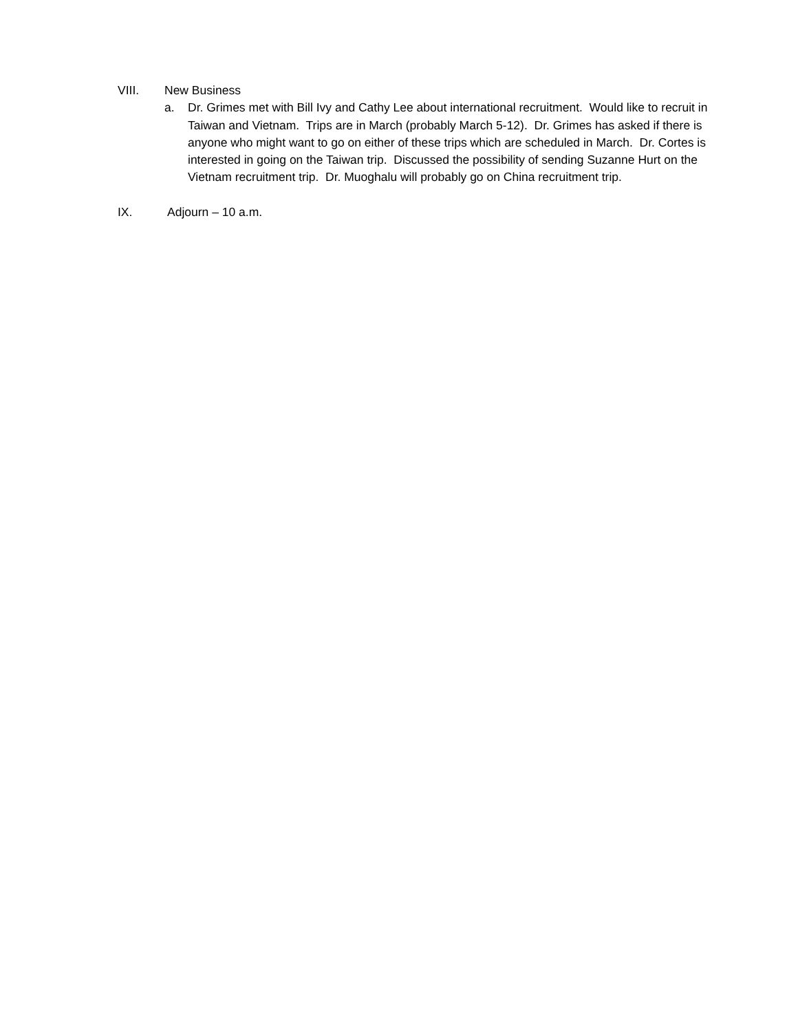VIII. New Business
a. Dr. Grimes met with Bill Ivy and Cathy Lee about international recruitment. Would like to recruit in Taiwan and Vietnam. Trips are in March (probably March 5-12). Dr. Grimes has asked if there is anyone who might want to go on either of these trips which are scheduled in March. Dr. Cortes is interested in going on the Taiwan trip. Discussed the possibility of sending Suzanne Hurt on the Vietnam recruitment trip. Dr. Muoghalu will probably go on China recruitment trip.
IX. Adjourn – 10 a.m.